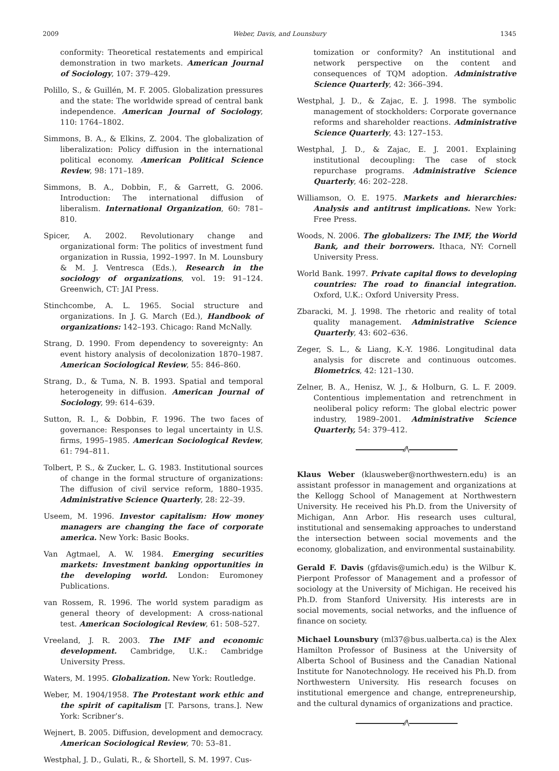2009 Weber, Davis, and Lounsbury 1345
conformity: Theoretical restatements and empirical demonstration in two markets. American Journal of Sociology, 107: 379–429.
Polillo, S., & Guillén, M. F. 2005. Globalization pressures and the state: The worldwide spread of central bank independence. American Journal of Sociology, 110: 1764–1802.
Simmons, B. A., & Elkins, Z. 2004. The globalization of liberalization: Policy diffusion in the international political economy. American Political Science Review, 98: 171–189.
Simmons, B. A., Dobbin, F., & Garrett, G. 2006. Introduction: The international diffusion of liberalism. International Organization, 60: 781–810.
Spicer, A. 2002. Revolutionary change and organizational form: The politics of investment fund organization in Russia, 1992–1997. In M. Lounsbury & M. J. Ventresca (Eds.), Research in the sociology of organizations, vol. 19: 91–124. Greenwich, CT: JAI Press.
Stinchcombe, A. L. 1965. Social structure and organizations. In J. G. March (Ed.), Handbook of organizations: 142–193. Chicago: Rand McNally.
Strang, D. 1990. From dependency to sovereignty: An event history analysis of decolonization 1870–1987. American Sociological Review, 55: 846–860.
Strang, D., & Tuma, N. B. 1993. Spatial and temporal heterogeneity in diffusion. American Journal of Sociology, 99: 614–639.
Sutton, R. I., & Dobbin, F. 1996. The two faces of governance: Responses to legal uncertainty in U.S. firms, 1995–1985. American Sociological Review, 61: 794–811.
Tolbert, P. S., & Zucker, L. G. 1983. Institutional sources of change in the formal structure of organizations: The diffusion of civil service reform, 1880–1935. Administrative Science Quarterly, 28: 22–39.
Useem, M. 1996. Investor capitalism: How money managers are changing the face of corporate america. New York: Basic Books.
Van Agtmael, A. W. 1984. Emerging securities markets: Investment banking opportunities in the developing world. London: Euromoney Publications.
van Rossem, R. 1996. The world system paradigm as general theory of development: A cross-national test. American Sociological Review, 61: 508–527.
Vreeland, J. R. 2003. The IMF and economic development. Cambridge, U.K.: Cambridge University Press.
Waters, M. 1995. Globalization. New York: Routledge.
Weber, M. 1904/1958. The Protestant work ethic and the spirit of capitalism [T. Parsons, trans.]. New York: Scribner’s.
Wejnert, B. 2005. Diffusion, development and democracy. American Sociological Review, 70: 53–81.
Westphal, J. D., Gulati, R., & Shortell, S. M. 1997. Cus-
tomization or conformity? An institutional and network perspective on the content and consequences of TQM adoption. Administrative Science Quarterly, 42: 366–394.
Westphal, J. D., & Zajac, E. J. 1998. The symbolic management of stockholders: Corporate governance reforms and shareholder reactions. Administrative Science Quarterly, 43: 127–153.
Westphal, J. D., & Zajac, E. J. 2001. Explaining institutional decoupling: The case of stock repurchase programs. Administrative Science Quarterly, 46: 202–228.
Williamson, O. E. 1975. Markets and hierarchies: Analysis and antitrust implications. New York: Free Press.
Woods, N. 2006. The globalizers: The IMF, the World Bank, and their borrowers. Ithaca, NY: Cornell University Press.
World Bank. 1997. Private capital flows to developing countries: The road to financial integration. Oxford, U.K.: Oxford University Press.
Zbaracki, M. J. 1998. The rhetoric and reality of total quality management. Administrative Science Quarterly, 43: 602–636.
Zeger, S. L., & Liang, K.-Y. 1986. Longitudinal data analysis for discrete and continuous outcomes. Biometrics, 42: 121–130.
Zelner, B. A., Henisz, W. J., & Holburn, G. L. F. 2009. Contentious implementation and retrenchment in neoliberal policy reform: The global electric power industry, 1989–2001. Administrative Science Quarterly, 54: 379–412.
⁄⁄\
Klaus Weber (klausweber@northwestern.edu) is an assistant professor in management and organizations at the Kellogg School of Management at Northwestern University. He received his Ph.D. from the University of Michigan, Ann Arbor. His research uses cultural, institutional and sensemaking approaches to understand the intersection between social movements and the economy, globalization, and environmental sustainability.
Gerald F. Davis (gfdavis@umich.edu) is the Wilbur K. Pierpont Professor of Management and a professor of sociology at the University of Michigan. He received his Ph.D. from Stanford University. His interests are in social movements, social networks, and the influence of finance on society.
Michael Lounsbury (ml37@bus.ualberta.ca) is the Alex Hamilton Professor of Business at the University of Alberta School of Business and the Canadian National Institute for Nanotechnology. He received his Ph.D. from Northwestern University. His research focuses on institutional emergence and change, entrepreneurship, and the cultural dynamics of organizations and practice.
⁄⁄\